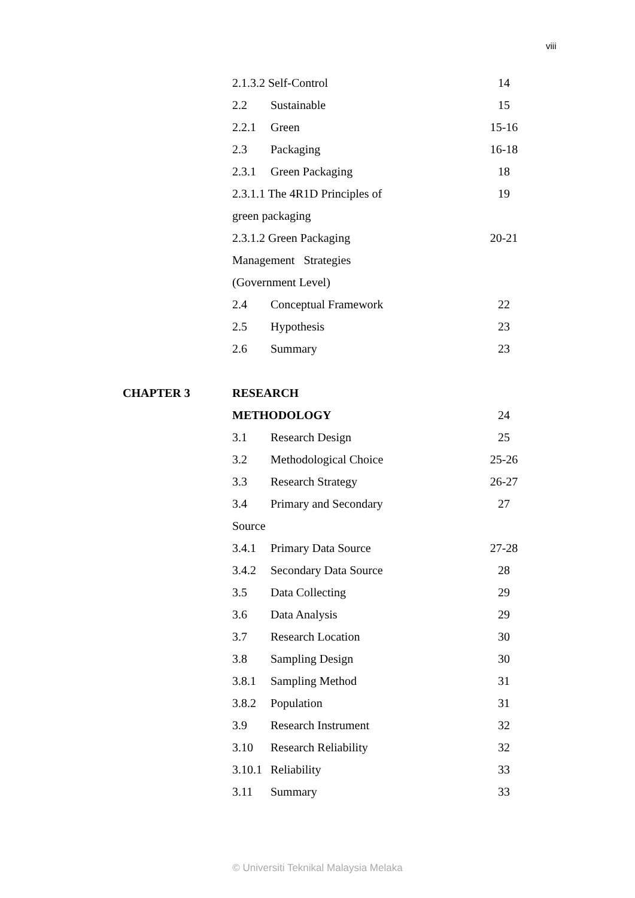viii
| | 2.1.3.2 Self-Control | | 14 |
| | 2.2 | Sustainable | 15 |
| | 2.2.1 | Green | 15-16 |
| | 2.3 | Packaging | 16-18 |
| | 2.3.1 | Green Packaging | 18 |
| | 2.3.1.1 The 4R1D Principles of | | 19 |
| | green packaging | | |
| | 2.3.1.2 Green Packaging | | 20-21 |
| | Management Strategies | | |
| | (Government Level) | | |
| | 2.4 | Conceptual Framework | 22 |
| | 2.5 | Hypothesis | 23 |
| | 2.6 | Summary | 23 |
| CHAPTER 3 | RESEARCH | | |
| | METHODOLOGY | | 24 |
| | 3.1 | Research Design | 25 |
| | 3.2 | Methodological Choice | 25-26 |
| | 3.3 | Research Strategy | 26-27 |
| | 3.4 | Primary and Secondary | 27 |
| | Source | | |
| | 3.4.1 | Primary Data Source | 27-28 |
| | 3.4.2 | Secondary Data Source | 28 |
| | 3.5 | Data Collecting | 29 |
| | 3.6 | Data Analysis | 29 |
| | 3.7 | Research Location | 30 |
| | 3.8 | Sampling Design | 30 |
| | 3.8.1 | Sampling Method | 31 |
| | 3.8.2 | Population | 31 |
| | 3.9 | Research Instrument | 32 |
| | 3.10 | Research Reliability | 32 |
| | 3.10.1 | Reliability | 33 |
| | 3.11 | Summary | 33 |
© Universiti Teknikal Malaysia Melaka